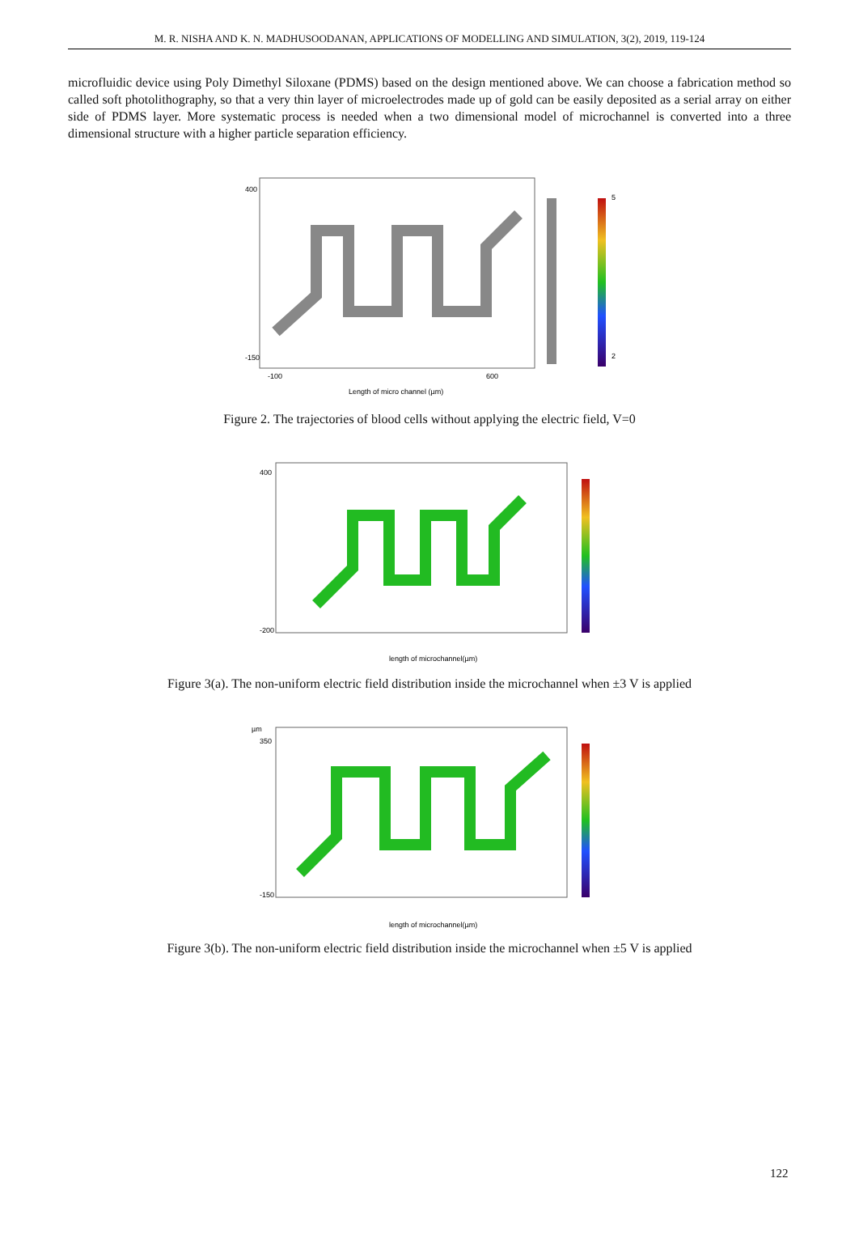M. R. NISHA AND K. N. MADHUSOODANAN, APPLICATIONS OF MODELLING AND SIMULATION, 3(2), 2019, 119-124
microfluidic device using Poly Dimethyl Siloxane (PDMS) based on the design mentioned above. We can choose a fabrication method so called soft photolithography, so that a very thin layer of microelectrodes made up of gold can be easily deposited as a serial array on either side of PDMS layer. More systematic process is needed when a two dimensional model of microchannel is converted into a three dimensional structure with a higher particle separation efficiency.
400
-150
-100
600
5
2
Length of micro channel (µm)
Figure 2. The trajectories of blood cells without applying the electric field, V=0
400
-200
length of microchannel(µm)
Figure 3(a). The non-uniform electric field distribution inside the microchannel when ±3 V is applied
µm
350
-150
length of microchannel(µm)
Figure 3(b). The non-uniform electric field distribution inside the microchannel when ±5 V is applied
122